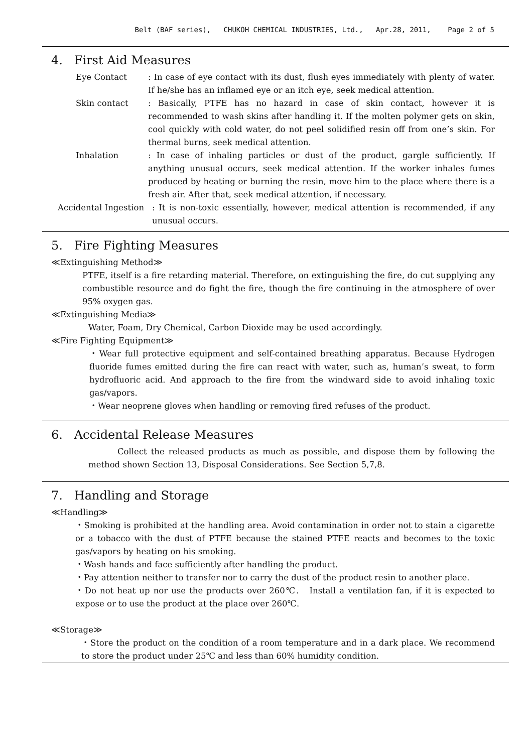Belt (BAF series), CHUKOH CHEMICAL INDUSTRIES, Ltd., Apr.28, 2011, Page 2 of 5
4. First Aid Measures
Eye Contact : In case of eye contact with its dust, flush eyes immediately with plenty of water. If he/she has an inflamed eye or an itch eye, seek medical attention.
Skin contact : Basically, PTFE has no hazard in case of skin contact, however it is recommended to wash skins after handling it. If the molten polymer gets on skin, cool quickly with cold water, do not peel solidified resin off from one’s skin. For thermal burns, seek medical attention.
Inhalation : In case of inhaling particles or dust of the product, gargle sufficiently. If anything unusual occurs, seek medical attention. If the worker inhales fumes produced by heating or burning the resin, move him to the place where there is a fresh air. After that, seek medical attention, if necessary.
Accidental Ingestion
: It is non-toxic essentially, however, medical attention is recommended, if any unusual occurs.
5. Fire Fighting Measures
≪Extinguishing Method≫
PTFE, itself is a fire retarding material. Therefore, on extinguishing the fire, do cut supplying any combustible resource and do fight the fire, though the fire continuing in the atmosphere of over 95% oxygen gas.
≪Extinguishing Media≫
Water, Foam, Dry Chemical, Carbon Dioxide may be used accordingly.
≪Fire Fighting Equipment≫
・Wear full protective equipment and self-contained breathing apparatus. Because Hydrogen fluoride fumes emitted during the fire can react with water, such as, human’s sweat, to form hydrofluoric acid. And approach to the fire from the windward side to avoid inhaling toxic gas/vapors.
・Wear neoprene gloves when handling or removing fired refuses of the product.
6. Accidental Release Measures
Collect the released products as much as possible, and dispose them by following the method shown Section 13, Disposal Considerations. See Section 5,7,8.
7. Handling and Storage
≪Handling≫
・Smoking is prohibited at the handling area. Avoid contamination in order not to stain a cigarette or a tobacco with the dust of PTFE because the stained PTFE reacts and becomes to the toxic gas/vapors by heating on his smoking.
・Wash hands and face sufficiently after handling the product.
・Pay attention neither to transfer nor to carry the dust of the product resin to another place.
・Do not heat up nor use the products over 260℃. Install a ventilation fan, if it is expected to expose or to use the product at the place over 260℃.
≪Storage≫
・Store the product on the condition of a room temperature and in a dark place. We recommend to store the product under 25℃ and less than 60% humidity condition.